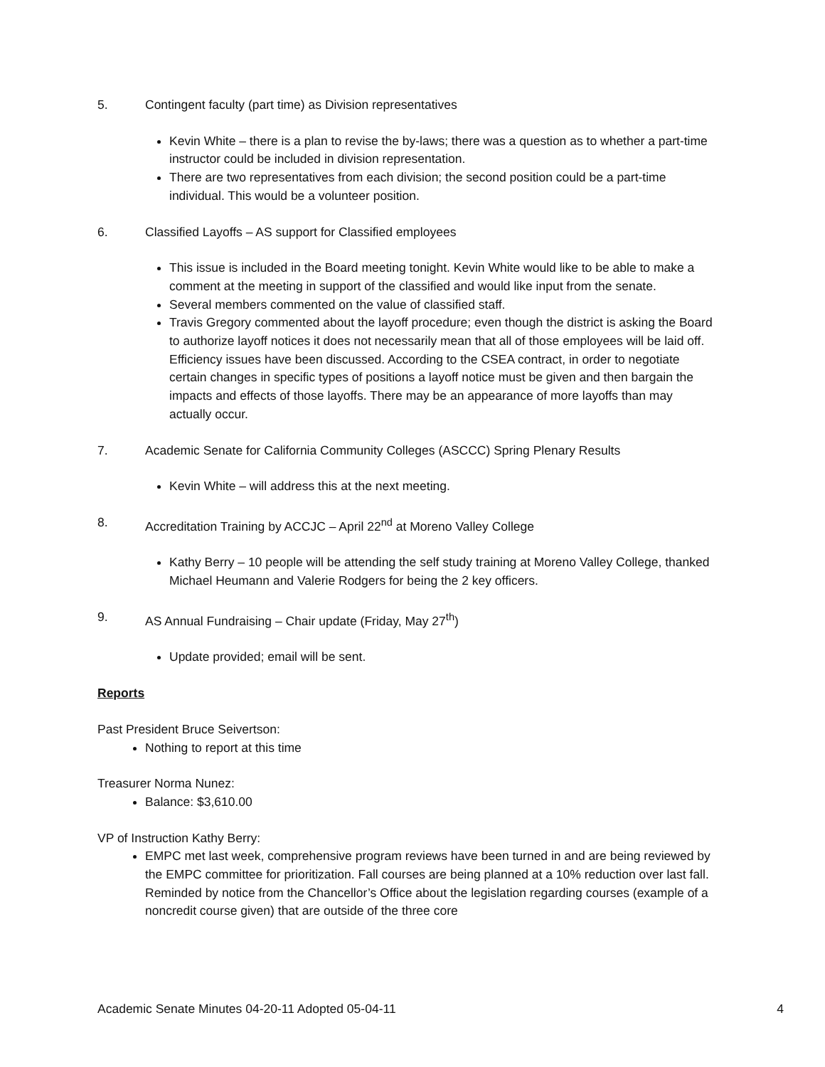5. Contingent faculty (part time) as Division representatives
Kevin White – there is a plan to revise the by-laws; there was a question as to whether a part-time instructor could be included in division representation.
There are two representatives from each division; the second position could be a part-time individual. This would be a volunteer position.
6. Classified Layoffs – AS support for Classified employees
This issue is included in the Board meeting tonight. Kevin White would like to be able to make a comment at the meeting in support of the classified and would like input from the senate.
Several members commented on the value of classified staff.
Travis Gregory commented about the layoff procedure; even though the district is asking the Board to authorize layoff notices it does not necessarily mean that all of those employees will be laid off. Efficiency issues have been discussed. According to the CSEA contract, in order to negotiate certain changes in specific types of positions a layoff notice must be given and then bargain the impacts and effects of those layoffs. There may be an appearance of more layoffs than may actually occur.
7. Academic Senate for California Community Colleges (ASCCC) Spring Plenary Results
Kevin White – will address this at the next meeting.
8. Accreditation Training by ACCJC – April 22<sup>nd</sup> at Moreno Valley College
Kathy Berry – 10 people will be attending the self study training at Moreno Valley College, thanked Michael Heumann and Valerie Rodgers for being the 2 key officers.
9. AS Annual Fundraising – Chair update (Friday, May 27<sup>th</sup>)
Update provided; email will be sent.
Reports
Past President Bruce Seivertson:
Nothing to report at this time
Treasurer Norma Nunez:
Balance: $3,610.00
VP of Instruction Kathy Berry:
EMPC met last week, comprehensive program reviews have been turned in and are being reviewed by the EMPC committee for prioritization. Fall courses are being planned at a 10% reduction over last fall. Reminded by notice from the Chancellor’s Office about the legislation regarding courses (example of a noncredit course given) that are outside of the three core
Academic Senate Minutes 04-20-11 Adopted 05-04-11 4